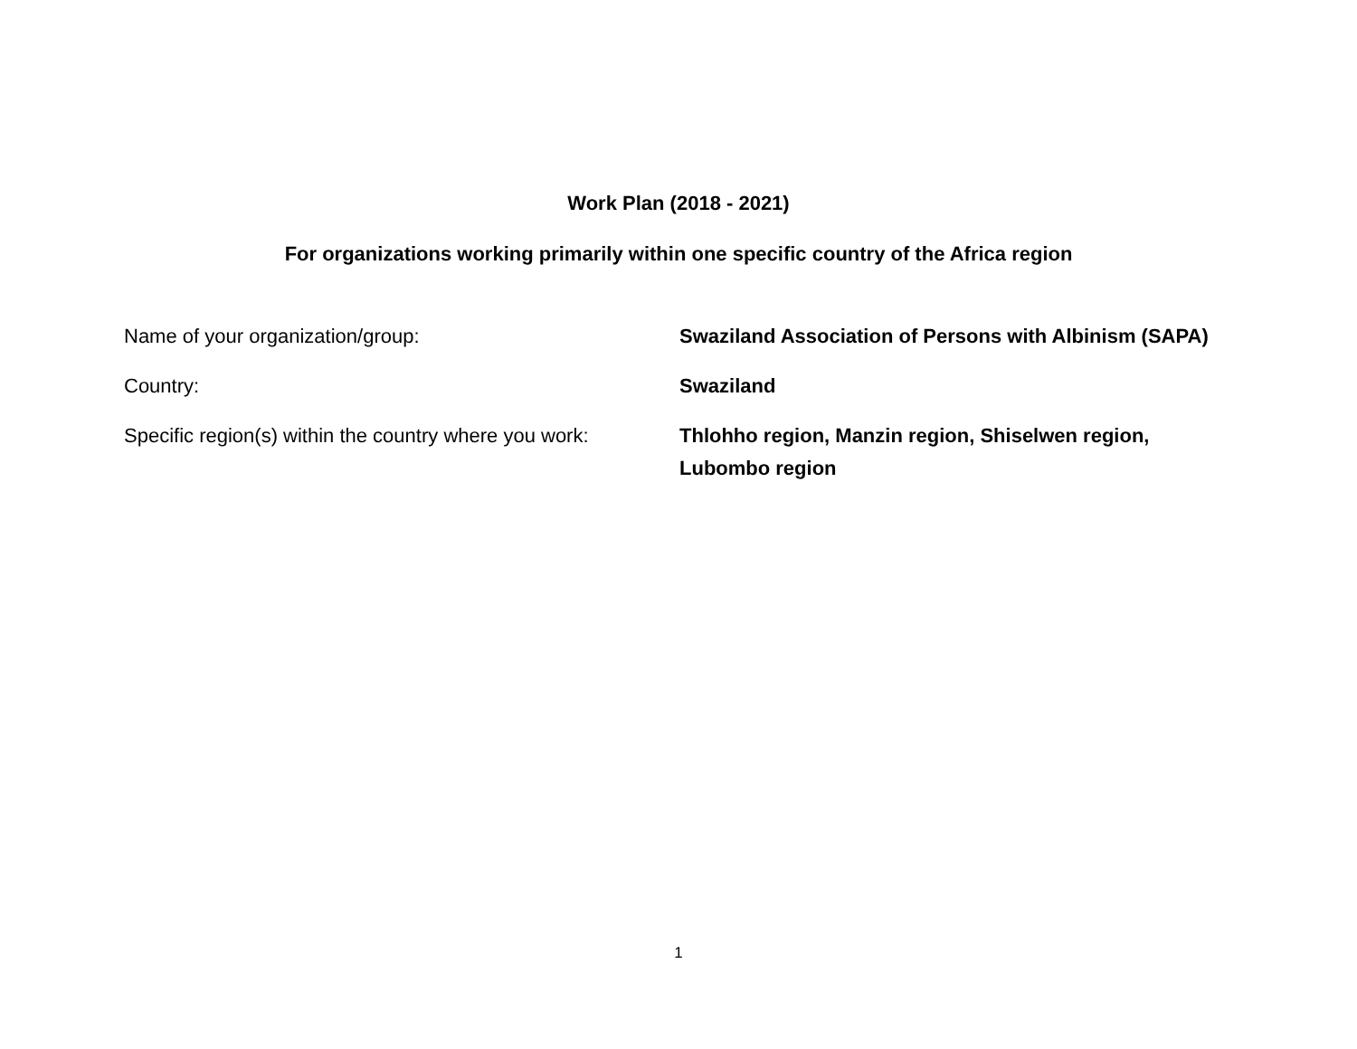Work Plan (2018 - 2021)
For organizations working primarily within one specific country of the Africa region
| Name of your organization/group: | Swaziland Association of Persons with Albinism (SAPA) |
| Country: | Swaziland |
| Specific region(s) within the country where you work: | Thlohho region, Manzin region, Shiselwen region, Lubombo region |
1